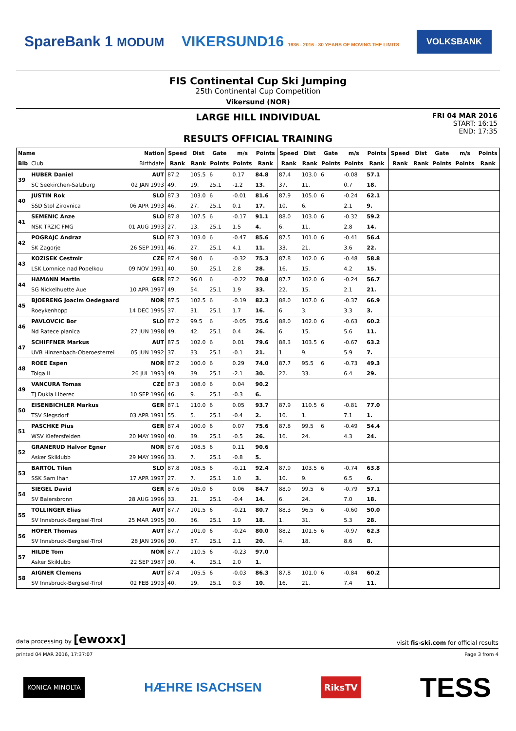SpareBank 1 MODUM
VIKERSUND16 1936 - 2016 - 80 YEARS OF MOVING THE LIMITS
VOLKSBANK
FIS Continental Cup Ski Jumping
25th Continental Cup Competition
Vikersund (NOR)
LARGE HILL INDIVIDUAL
RESULTS OFFICIAL TRAINING
FRI 04 MAR 2016
START: 16:15
END: 17:35
| Name | | Nation | Speed | Dist | Gate | m/s | Points | Speed | Dist | Gate | m/s | Points | Speed | Dist | Gate | m/s | Points |
| --- | --- | --- | --- | --- | --- | --- | --- | --- | --- | --- | --- | --- | --- | --- | --- | --- | --- |
| Bib | Club | Birthdate | Rank | Rank | Points | Points | Rank | Rank | Rank | Points | Points | Rank | Rank | Rank | Points | Points | Rank |
| 39 | HUBER Daniel | AUT | 87.2 | 105.5 | 6 | 0.17 | 84.8 | 87.4 | 103.0 | 6 | -0.08 | 57.1 | | | | | |
| | SC Seekirchen-Salzburg | 02 JAN 1993 | 49. | 19. | 25.1 | -1.2 | 13. | 37. | 11. | | 0.7 | 18. | | | | | |
| 40 | JUSTIN Rok | SLO | 87.3 | 103.0 | 6 | -0.01 | 81.6 | 87.9 | 105.0 | 6 | -0.24 | 62.1 | | | | | |
| | SSD Stol Zirovnica | 06 APR 1993 | 46. | 27. | 25.1 | 0.1 | 17. | 10. | 6. | | 2.1 | 9. | | | | | |
| 41 | SEMENIC Anze | SLO | 87.8 | 107.5 | 6 | -0.17 | 91.1 | 88.0 | 103.0 | 6 | -0.32 | 59.2 | | | | | |
| | NSK TRZIC FMG | 01 AUG 1993 | 27. | 13. | 25.1 | 1.5 | 4. | 6. | 11. | | 2.8 | 14. | | | | | |
| 42 | POGRAJC Andraz | SLO | 87.3 | 103.0 | 6 | -0.47 | 85.6 | 87.5 | 101.0 | 6 | -0.41 | 56.4 | | | | | |
| | SK Zagorje | 26 SEP 1991 | 46. | 27. | 25.1 | 4.1 | 11. | 33. | 21. | | 3.6 | 22. | | | | | |
| 43 | KOZISEK Cestmir | CZE | 87.4 | 98.0 | 6 | -0.32 | 75.3 | 87.8 | 102.0 | 6 | -0.48 | 58.8 | | | | | |
| | LSK Lomnice nad Popelkou | 09 NOV 1991 | 40. | 50. | 25.1 | 2.8 | 28. | 16. | 15. | | 4.2 | 15. | | | | | |
| 44 | HAMANN Martin | GER | 87.2 | 96.0 | 6 | -0.22 | 70.8 | 87.7 | 102.0 | 6 | -0.24 | 56.7 | | | | | |
| | SG Nickelhuette Aue | 10 APR 1997 | 49. | 54. | 25.1 | 1.9 | 33. | 22. | 15. | | 2.1 | 21. | | | | | |
| 45 | BJOERENG Joacim Oedegaard | NOR | 87.5 | 102.5 | 6 | -0.19 | 82.3 | 88.0 | 107.0 | 6 | -0.37 | 66.9 | | | | | |
| | Roeykenhopp | 14 DEC 1995 | 37. | 31. | 25.1 | 1.7 | 16. | 6. | 3. | | 3.3 | 3. | | | | | |
| 46 | PAVLOVCIC Bor | SLO | 87.2 | 99.5 | 6 | -0.05 | 75.6 | 88.0 | 102.0 | 6 | -0.63 | 60.2 | | | | | |
| | Nd Ratece planica | 27 JUN 1998 | 49. | 42. | 25.1 | 0.4 | 26. | 6. | 15. | | 5.6 | 11. | | | | | |
| 47 | SCHIFFNER Markus | AUT | 87.5 | 102.0 | 6 | 0.01 | 79.6 | 88.3 | 103.5 | 6 | -0.67 | 63.2 | | | | | |
| | UVB Hinzenbach-Oberoesterrei | 05 JUN 1992 | 37. | 33. | 25.1 | -0.1 | 21. | 1. | 9. | | 5.9 | 7. | | | | | |
| 48 | ROEE Espen | NOR | 87.2 | 100.0 | 6 | 0.29 | 74.0 | 87.7 | 95.5 | 6 | -0.73 | 49.3 | | | | | |
| | Tolga IL | 26 JUL 1993 | 49. | 39. | 25.1 | -2.1 | 30. | 22. | 33. | | 6.4 | 29. | | | | | |
| 49 | VANCURA Tomas | CZE | 87.3 | 108.0 | 6 | 0.04 | 90.2 | | | | | | | | | | |
| | TJ Dukla Liberec | 10 SEP 1996 | 46. | 9. | 25.1 | -0.3 | 6. | | | | | | | | | | |
| 50 | EISENBICHLER Markus | GER | 87.1 | 110.0 | 6 | 0.05 | 93.7 | 87.9 | 110.5 | 6 | -0.81 | 77.0 | | | | | |
| | TSV Siegsdorf | 03 APR 1991 | 55. | 5. | 25.1 | -0.4 | 2. | 10. | 1. | | 7.1 | 1. | | | | | |
| 51 | PASCHKE Pius | GER | 87.4 | 100.0 | 6 | 0.07 | 75.6 | 87.8 | 99.5 | 6 | -0.49 | 54.4 | | | | | |
| | WSV Kiefersfelden | 20 MAY 1990 | 40. | 39. | 25.1 | -0.5 | 26. | 16. | 24. | | 4.3 | 24. | | | | | |
| 52 | GRANERUD Halvor Egner | NOR | 87.6 | 108.5 | 6 | 0.11 | 90.6 | | | | | | | | | | |
| | Asker Skiklubb | 29 MAY 1996 | 33. | 7. | 25.1 | -0.8 | 5. | | | | | | | | | | |
| 53 | BARTOL Tilen | SLO | 87.8 | 108.5 | 6 | -0.11 | 92.4 | 87.9 | 103.5 | 6 | -0.74 | 63.8 | | | | | |
| | SSK Sam Ihan | 17 APR 1997 | 27. | 7. | 25.1 | 1.0 | 3. | 10. | 9. | | 6.5 | 6. | | | | | |
| 54 | SIEGEL David | GER | 87.6 | 105.0 | 6 | 0.06 | 84.7 | 88.0 | 99.5 | 6 | -0.79 | 57.1 | | | | | |
| | SV Baiersbronn | 28 AUG 1996 | 33. | 21. | 25.1 | -0.4 | 14. | 6. | 24. | | 7.0 | 18. | | | | | |
| 55 | TOLLINGER Elias | AUT | 87.7 | 101.5 | 6 | -0.21 | 80.7 | 88.3 | 96.5 | 6 | -0.60 | 50.0 | | | | | |
| | SV Innsbruck-Bergisel-Tirol | 25 MAR 1995 | 30. | 36. | 25.1 | 1.9 | 18. | 1. | 31. | | 5.3 | 28. | | | | | |
| 56 | HOFER Thomas | AUT | 87.7 | 101.0 | 6 | -0.24 | 80.0 | 88.2 | 101.5 | 6 | -0.97 | 62.3 | | | | | |
| | SV Innsbruck-Bergisel-Tirol | 28 JAN 1996 | 30. | 37. | 25.1 | 2.1 | 20. | 4. | 18. | | 8.6 | 8. | | | | | |
| 57 | HILDE Tom | NOR | 87.7 | 110.5 | 6 | -0.23 | 97.0 | | | | | | | | | | |
| | Asker Skiklubb | 22 SEP 1987 | 30. | 4. | 25.1 | 2.0 | 1. | | | | | | | | | | |
| 58 | AIGNER Clemens | AUT | 87.4 | 105.5 | 6 | -0.03 | 86.3 | 87.8 | 101.0 | 6 | -0.84 | 60.2 | | | | | |
| | SV Innsbruck-Bergisel-Tirol | 02 FEB 1993 | 40. | 19. | 25.1 | 0.3 | 10. | 16. | 21. | | 7.4 | 11. | | | | | |
data processing by [ewoxx] visit fis-ski.com for official results
printed 04 MAR 2016, 17:37:07 Page 3 from 4
KONICA MINOLTA
HÆHRE ISACHSEN
RiksTV
TESS